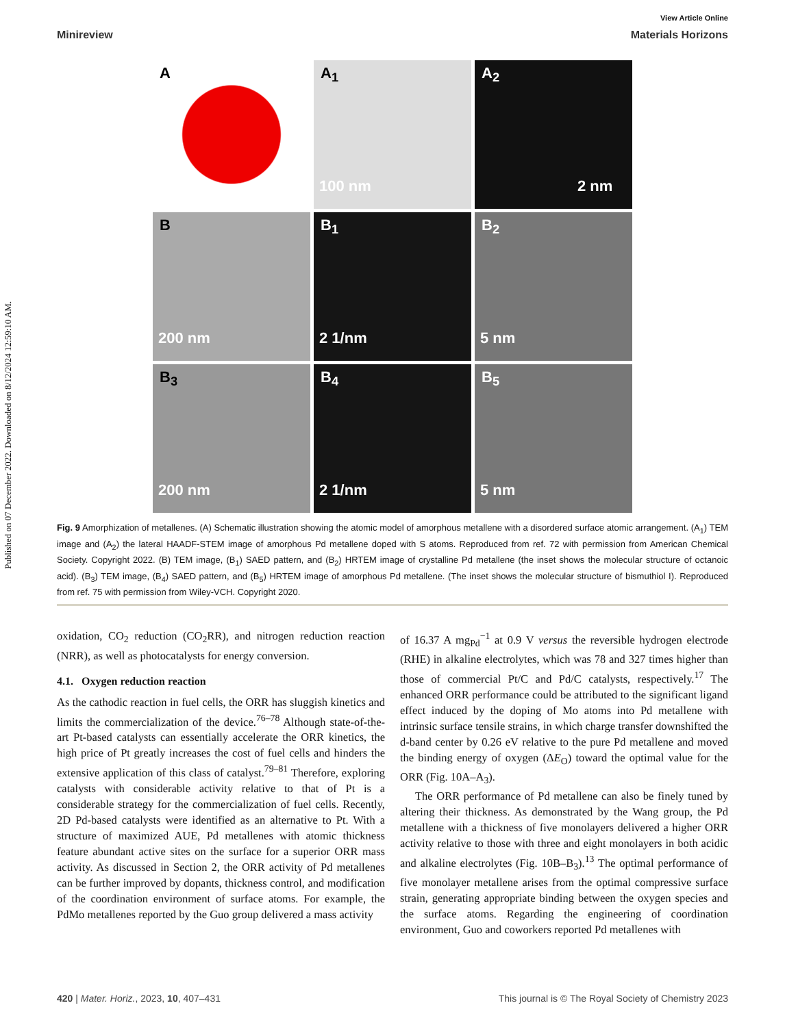Published on 07 December 2022. Downloaded on 8/12/2024 12:59:10 AM.
View Article Online
Minireview Materials Horizons
A
A<sub>1</sub>
100 nm
A<sub>2</sub>
2 nm
B
200 nm
B<sub>1</sub>
2 1/nm
B<sub>2</sub>
5 nm
B<sub>3</sub>
200 nm
B<sub>4</sub>
2 1/nm
B<sub>5</sub>
5 nm
Fig. 9 Amorphization of metallenes. (A) Schematic illustration showing the atomic model of amorphous metallene with a disordered surface atomic arrangement. (A<sub>1</sub>) TEM image and (A<sub>2</sub>) the lateral HAADF-STEM image of amorphous Pd metallene doped with S atoms. Reproduced from ref. 72 with permission from American Chemical Society. Copyright 2022. (B) TEM image, (B<sub>1</sub>) SAED pattern, and (B<sub>2</sub>) HRTEM image of crystalline Pd metallene (the inset shows the molecular structure of octanoic acid). (B<sub>3</sub>) TEM image, (B<sub>4</sub>) SAED pattern, and (B<sub>5</sub>) HRTEM image of amorphous Pd metallene. (The inset shows the molecular structure of bismuthiol I). Reproduced from ref. 75 with permission from Wiley-VCH. Copyright 2020.
oxidation, CO<sub>2</sub> reduction (CO<sub>2</sub>RR), and nitrogen reduction reaction (NRR), as well as photocatalysts for energy conversion.
4.1. Oxygen reduction reaction
As the cathodic reaction in fuel cells, the ORR has sluggish kinetics and limits the commercialization of the device.<sup>76–78</sup> Although state-of-the-art Pt-based catalysts can essentially accelerate the ORR kinetics, the high price of Pt greatly increases the cost of fuel cells and hinders the extensive application of this class of catalyst.<sup>79–81</sup> Therefore, exploring catalysts with considerable activity relative to that of Pt is a considerable strategy for the commercialization of fuel cells. Recently, 2D Pd-based catalysts were identified as an alternative to Pt. With a structure of maximized AUE, Pd metallenes with atomic thickness feature abundant active sites on the surface for a superior ORR mass activity. As discussed in Section 2, the ORR activity of Pd metallenes can be further improved by dopants, thickness control, and modification of the coordination environment of surface atoms. For example, the PdMo metallenes reported by the Guo group delivered a mass activity
of 16.37 A mg<sub>Pd</sub><sup>−1</sup> at 0.9 V versus the reversible hydrogen electrode (RHE) in alkaline electrolytes, which was 78 and 327 times higher than those of commercial Pt/C and Pd/C catalysts, respectively.<sup>17</sup> The enhanced ORR performance could be attributed to the significant ligand effect induced by the doping of Mo atoms into Pd metallene with intrinsic surface tensile strains, in which charge transfer downshifted the d-band center by 0.26 eV relative to the pure Pd metallene and moved the binding energy of oxygen (ΔE<sub>O</sub>) toward the optimal value for the ORR (Fig. 10A–A<sub>3</sub>).
The ORR performance of Pd metallene can also be finely tuned by altering their thickness. As demonstrated by the Wang group, the Pd metallene with a thickness of five monolayers delivered a higher ORR activity relative to those with three and eight monolayers in both acidic and alkaline electrolytes (Fig. 10B–B<sub>3</sub>).<sup>13</sup> The optimal performance of five monolayer metallene arises from the optimal compressive surface strain, generating appropriate binding between the oxygen species and the surface atoms. Regarding the engineering of coordination environment, Guo and coworkers reported Pd metallenes with
420 | Mater. Horiz., 2023, 10, 407–431 This journal is © The Royal Society of Chemistry 2023